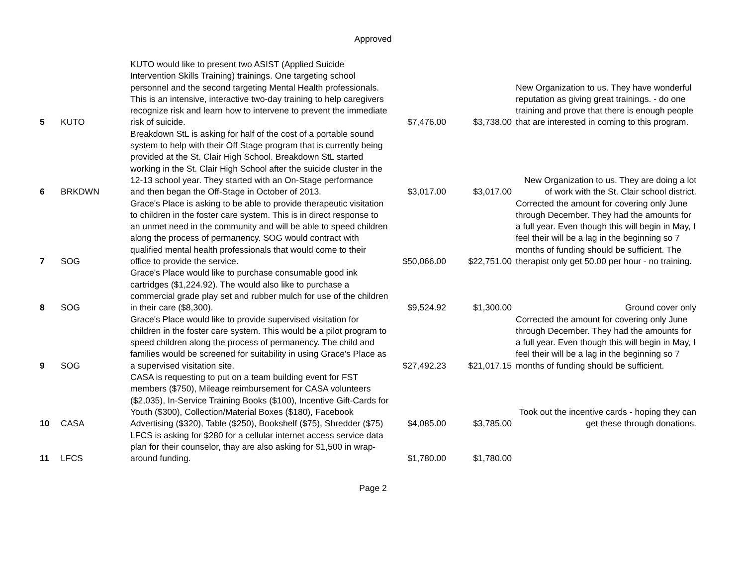Approved
| 5 | KUTO | KUTO would like to present two ASIST (Applied Suicide Intervention Skills Training) trainings. One targeting school personnel and the second targeting Mental Health professionals. This is an intensive, interactive two-day training to help caregivers recognize risk and learn how to intervene to prevent the immediate risk of suicide. | $7,476.00 | $3,738.00 | New Organization to us. They have wonderful reputation as giving great trainings. - do one training and prove that there is enough people that are interested in coming to this program. |
| 6 | BRKDWN | Breakdown StL is asking for half of the cost of a portable sound system to help with their Off Stage program that is currently being provided at the St. Clair High School. Breakdown StL started working in the St. Clair High School after the suicide cluster in the 12-13 school year. They started with an On-Stage performance and then began the Off-Stage in October of 2013. | $3,017.00 | $3,017.00 | New Organization to us. They are doing a lot of work with the St. Clair school district. |
| 7 | SOG | Grace's Place is asking to be able to provide therapeutic visitation to children in the foster care system. This is in direct response to an unmet need in the community and will be able to speed children along the process of permanency. SOG would contract with qualified mental health professionals that would come to their office to provide the service. | $50,066.00 | $22,751.00 | Corrected the amount for covering only June through December. They had the amounts for a full year. Even though this will begin in May, I feel their will be a lag in the beginning so 7 months of funding should be sufficient. The therapist only get 50.00 per hour - no training. |
| 8 | SOG | Grace's Place would like to purchase consumable good ink cartridges ($1,224.92). The would also like to purchase a commercial grade play set and rubber mulch for use of the children in their care ($8,300). | $9,524.92 | $1,300.00 | Ground cover only |
| 9 | SOG | Grace's Place would like to provide supervised visitation for children in the foster care system. This would be a pilot program to speed children along the process of permanency. The child and families would be screened for suitability in using Grace's Place as a supervised visitation site. | $27,492.23 | $21,017.15 | Corrected the amount for covering only June through December. They had the amounts for a full year. Even though this will begin in May, I feel their will be a lag in the beginning so 7 months of funding should be sufficient. |
| 10 | CASA | CASA is requesting to put on a team building event for FST members ($750), Mileage reimbursement for CASA volunteers ($2,035), In-Service Training Books ($100), Incentive Gift-Cards for Youth ($300), Collection/Material Boxes ($180), Facebook Advertising ($320), Table ($250), Bookshelf ($75), Shredder ($75) | $4,085.00 | $3,785.00 | Took out the incentive cards - hoping they can get these through donations. |
| 11 | LFCS | LFCS is asking for $280 for a cellular internet access service data plan for their counselor, thay are also asking for $1,500 in wrap-around funding. | $1,780.00 | $1,780.00 | |
Page 2